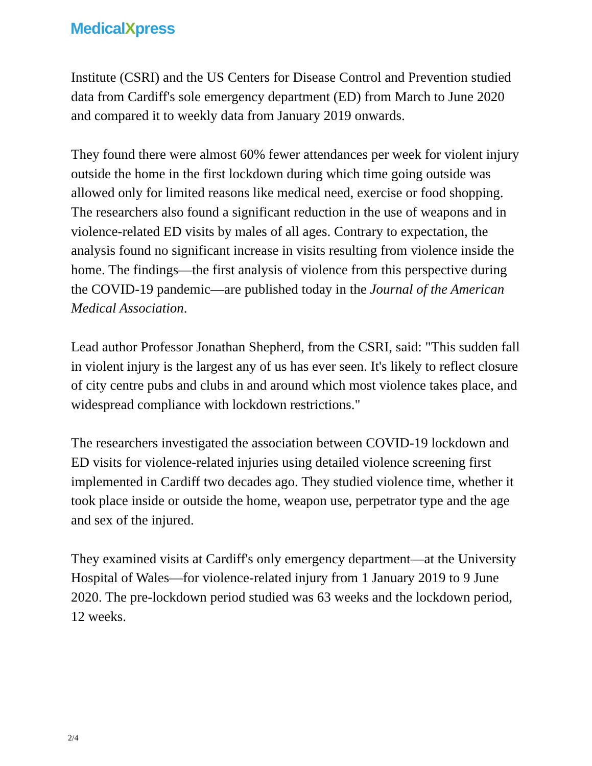MedicalXpress
Institute (CSRI) and the US Centers for Disease Control and Prevention studied data from Cardiff's sole emergency department (ED) from March to June 2020 and compared it to weekly data from January 2019 onwards.
They found there were almost 60% fewer attendances per week for violent injury outside the home in the first lockdown during which time going outside was allowed only for limited reasons like medical need, exercise or food shopping. The researchers also found a significant reduction in the use of weapons and in violence-related ED visits by males of all ages. Contrary to expectation, the analysis found no significant increase in visits resulting from violence inside the home. The findings—the first analysis of violence from this perspective during the COVID-19 pandemic—are published today in the Journal of the American Medical Association.
Lead author Professor Jonathan Shepherd, from the CSRI, said: "This sudden fall in violent injury is the largest any of us has ever seen. It's likely to reflect closure of city centre pubs and clubs in and around which most violence takes place, and widespread compliance with lockdown restrictions."
The researchers investigated the association between COVID-19 lockdown and ED visits for violence-related injuries using detailed violence screening first implemented in Cardiff two decades ago. They studied violence time, whether it took place inside or outside the home, weapon use, perpetrator type and the age and sex of the injured.
They examined visits at Cardiff's only emergency department—at the University Hospital of Wales—for violence-related injury from 1 January 2019 to 9 June 2020. The pre-lockdown period studied was 63 weeks and the lockdown period, 12 weeks.
2/4